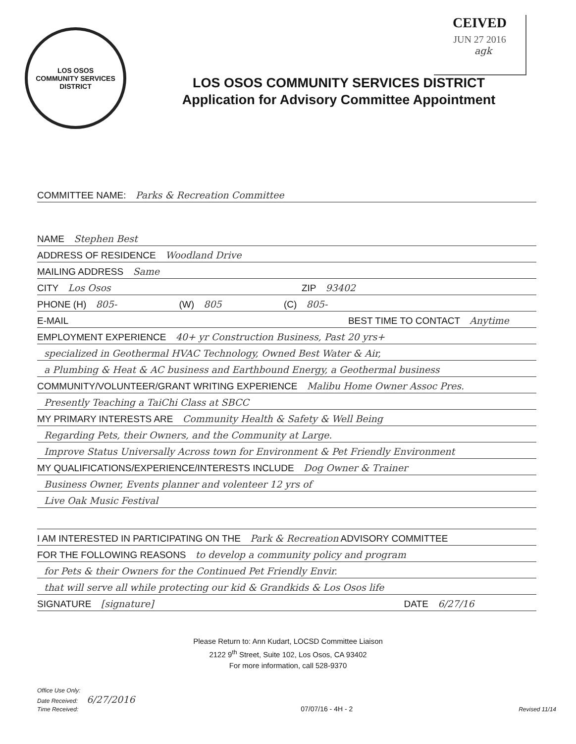CEIVED
JUN 27 2016
agk
LOS OSOS
COMMUNITY SERVICES DISTRICT
LOS OSOS COMMUNITY SERVICES DISTRICT
Application for Advisory Committee Appointment
COMMITTEE NAME: Parks & Recreation Committee
NAME Stephen Best
ADDRESS OF RESIDENCE Woodland Drive
MAILING ADDRESS Same
CITY Los Osos ZIP 93402
PHONE (H) 805- (W) 805 (C) 805-
E-MAIL BEST TIME TO CONTACT Anytime
EMPLOYMENT EXPERIENCE 40+ yr Construction Business, Past 20 yrs+
specialized in Geothermal HVAC Technology, Owned Best Water & Air,
a Plumbing & Heat & AC business and Earthbound Energy, a Geothermal business
COMMUNITY/VOLUNTEER/GRANT WRITING EXPERIENCE Malibu Home Owner Assoc Pres.
Presently Teaching a TaiChi Class at SBCC
MY PRIMARY INTERESTS ARE Community Health & Safety & Well Being
Regarding Pets, their Owners, and the Community at Large.
Improve Status Universally Across town for Environment & Pet Friendly Environment
MY QUALIFICATIONS/EXPERIENCE/INTERESTS INCLUDE Dog Owner & Trainer
Business Owner, Events planner and volenteer 12 yrs of
Live Oak Music Festival
I AM INTERESTED IN PARTICIPATING ON THE Park & Recreation ADVISORY COMMITTEE
FOR THE FOLLOWING REASONS to develop a community policy and program
for Pets & their Owners for the Continued Pet Friendly Envir.
that will serve all while protecting our kid & Grandkids & Los Osos life
SIGNATURE [signature] DATE 6/27/16
Please Return to: Ann Kudart, LOCSD Committee Liaison
2122 9<sup>th</sup> Street, Suite 102, Los Osos, CA 93402
For more information, call 528-9370
Office Use Only:
Date Received: 6/27/2016
Time Received:
07/07/16 - 4H - 2
Revised 11/14